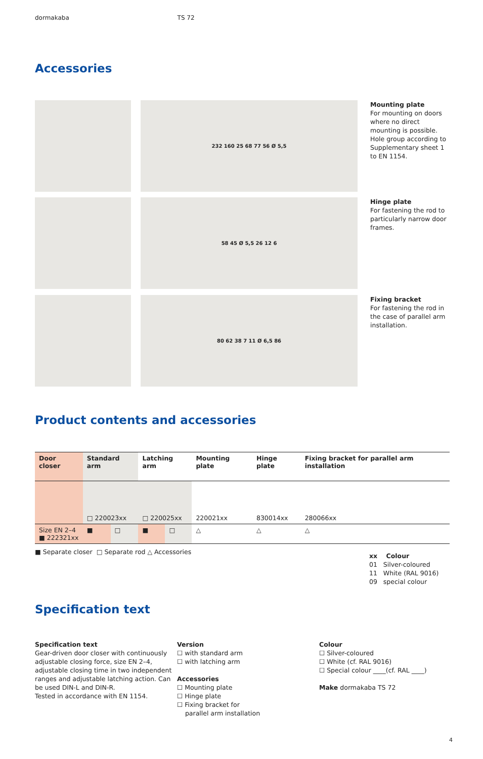dormakaba TS 72
Accessories
232 160 25 68 77 56 Ø 5,5
Mounting plate
For mounting on doors where no direct mounting is possible. Hole group according to Supplementary sheet 1 to EN 1154.
58 45 Ø 5,5 26 12 6
Hinge plate
For fastening the rod to particularly narrow door frames.
80 62 38 7 11 Ø 6,5 86
Fixing bracket
For fastening the rod in the case of parallel arm installation.
Product contents and accessories
| Door closer | Standard arm | | Latching arm | | Mounting plate | Hinge plate | Fixing bracket for parallel arm installation |
| --- | --- | --- | --- | --- | --- | --- | --- |
| | □ 220023xx | | □ 220025xx | | 220021xx | 830014xx | 280066xx |
| Size EN 2–4 ■ 222321xx | ■ | □ | ■ | □ | △ | △ | △ |
■ Separate closer □ Separate rod △ Accessories
xx Colour
01 Silver-coloured
11 White (RAL 9016)
09 special colour
Specification text
Specification text
Gear-driven door closer with continuously adjustable closing force, size EN 2–4, adjustable closing time in two independent ranges and adjustable latching action. Can be used DIN-L and DIN-R.
Tested in accordance with EN 1154.
Version
☐ with standard arm
☐ with latching arm
Accessories
☐ Mounting plate
☐ Hinge plate
☐ Fixing bracket for
parallel arm installation
Colour
☐ Silver-coloured
☐ White (cf. RAL 9016)
☐ Special colour ____(cf. RAL ____)
Make dormakaba TS 72
4